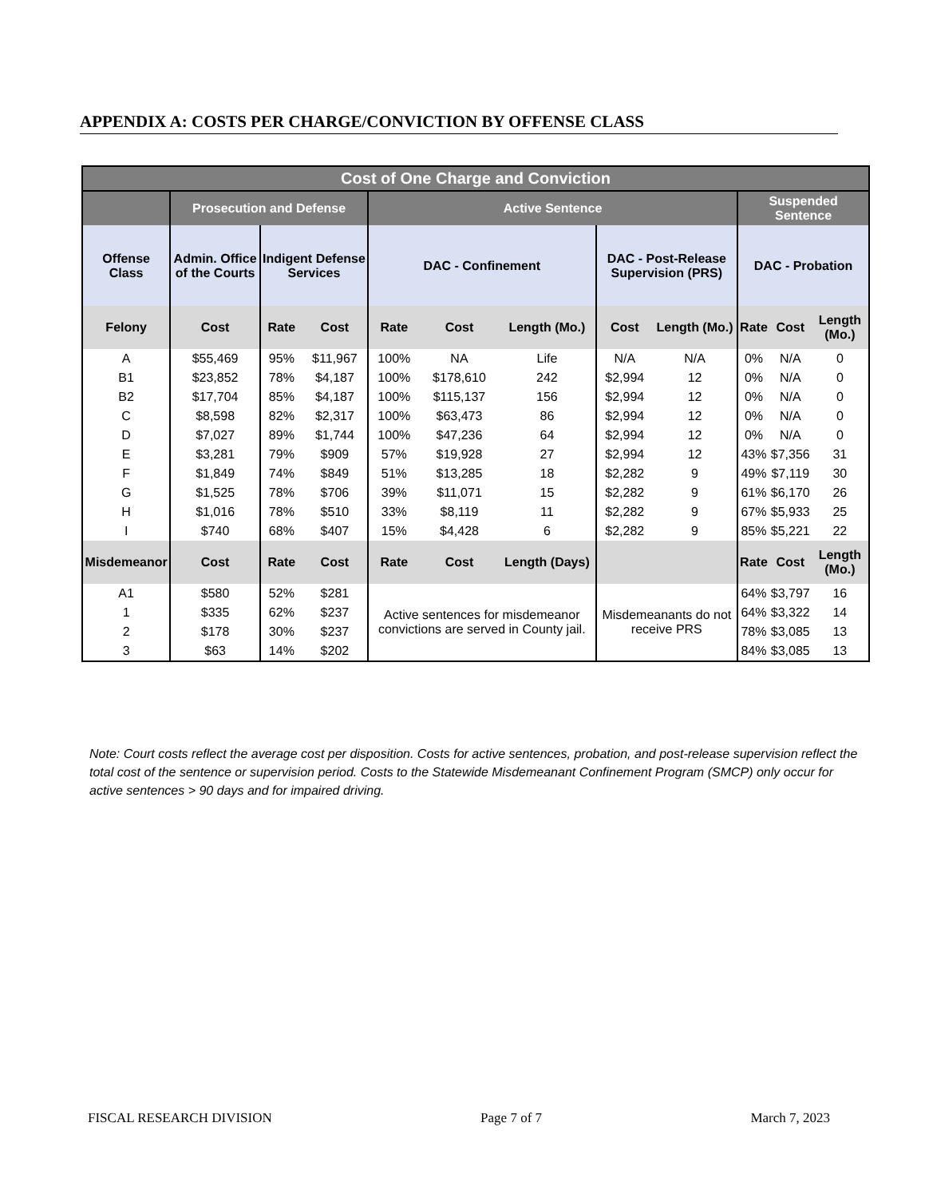APPENDIX A: COSTS PER CHARGE/CONVICTION BY OFFENSE CLASS
| Cost of One Charge and Conviction | | | | | | | | | | | |
| --- | --- | --- | --- | --- | --- | --- | --- | --- | --- | --- | --- |
| | Prosecution and Defense | | | Active Sentence | | | | | Suspended Sentence | | |
| Offense Class | Admin. Office of the Courts | Indigent Defense Services | | DAC - Confinement | | | DAC - Post-Release Supervision (PRS) | | DAC - Probation | | |
| Felony | Cost | Rate | Cost | Rate | Cost | Length (Mo.) | Cost | Length (Mo.) | Rate | Cost | Length (Mo.) |
| A | $55,469 | 95% | $11,967 | 100% | NA | Life | N/A | N/A | 0% | N/A | 0 |
| B1 | $23,852 | 78% | $4,187 | 100% | $178,610 | 242 | $2,994 | 12 | 0% | N/A | 0 |
| B2 | $17,704 | 85% | $4,187 | 100% | $115,137 | 156 | $2,994 | 12 | 0% | N/A | 0 |
| C | $8,598 | 82% | $2,317 | 100% | $63,473 | 86 | $2,994 | 12 | 0% | N/A | 0 |
| D | $7,027 | 89% | $1,744 | 100% | $47,236 | 64 | $2,994 | 12 | 0% | N/A | 0 |
| E | $3,281 | 79% | $909 | 57% | $19,928 | 27 | $2,994 | 12 | 43% | $7,356 | 31 |
| F | $1,849 | 74% | $849 | 51% | $13,285 | 18 | $2,282 | 9 | 49% | $7,119 | 30 |
| G | $1,525 | 78% | $706 | 39% | $11,071 | 15 | $2,282 | 9 | 61% | $6,170 | 26 |
| H | $1,016 | 78% | $510 | 33% | $8,119 | 11 | $2,282 | 9 | 67% | $5,933 | 25 |
| I | $740 | 68% | $407 | 15% | $4,428 | 6 | $2,282 | 9 | 85% | $5,221 | 22 |
| Misdemeanor | Cost | Rate | Cost | Rate | Cost | Length (Days) | | | Rate | Cost | Length (Mo.) |
| A1 | $580 | 52% | $281 | Active sentences for misdemeanor convictions are served in County jail. | | | Misdemeanants do not receive PRS | | 64% | $3,797 | 16 |
| 1 | $335 | 62% | $237 | | | | | | 64% | $3,322 | 14 |
| 2 | $178 | 30% | $237 | | | | | | 78% | $3,085 | 13 |
| 3 | $63 | 14% | $202 | | | | | | 84% | $3,085 | 13 |
Note: Court costs reflect the average cost per disposition. Costs for active sentences, probation, and post-release supervision reflect the total cost of the sentence or supervision period. Costs to the Statewide Misdemeanant Confinement Program (SMCP) only occur for active sentences > 90 days and for impaired driving.
FISCAL RESEARCH DIVISION Page 7 of 7 March 7, 2023